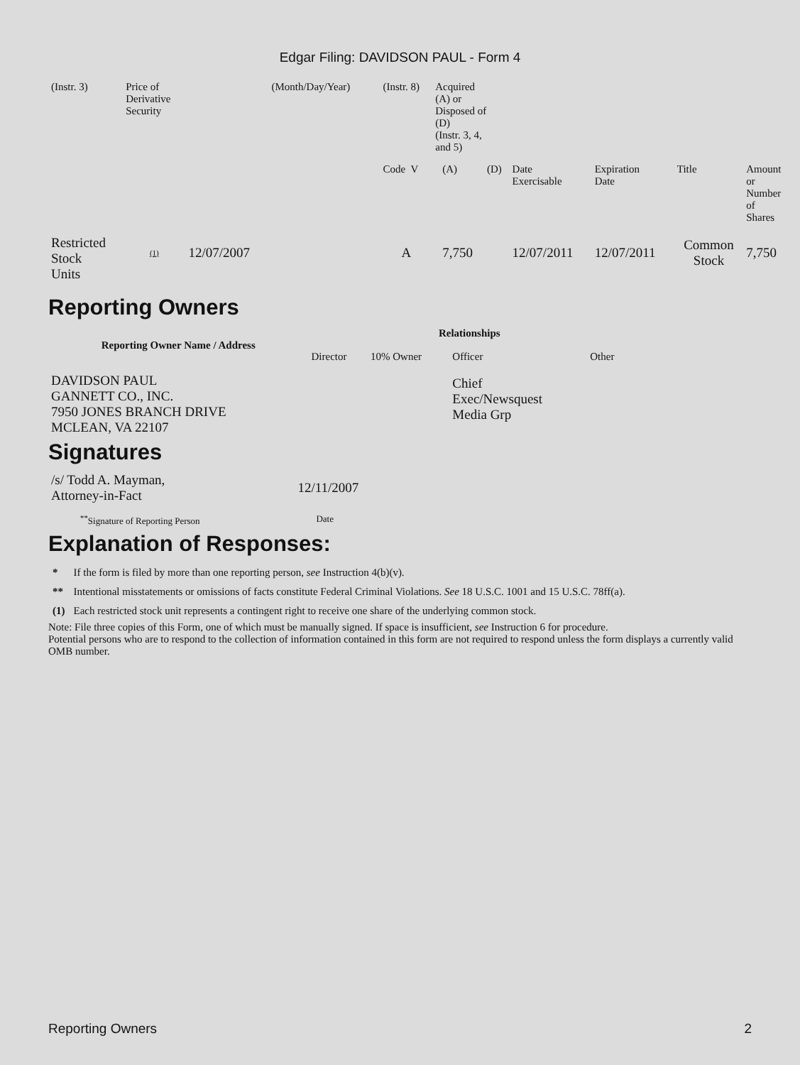Edgar Filing: DAVIDSON PAUL - Form 4
| (Instr. 3) | Price of Derivative Security | | (Month/Day/Year) | | (Instr. 8) | Acquired (A) or Disposed of (D) (Instr. 3, 4, and 5) | | | | | | |
| | | | | | Code V | | (A) | (D) | Date Exercisable | Expiration Date | Title | Amount or Number of Shares |
| Restricted Stock Units | (1) | 12/07/2007 | | | A | | 7,750 | | 12/07/2011 | 12/07/2011 | Common Stock | 7,750 |
Reporting Owners
| Reporting Owner Name / Address | Relationships | | | |
| --- | --- | --- | --- | --- |
| | Director | 10% Owner | Officer | Other |
| DAVIDSON PAUL GANNETT CO., INC. 7950 JONES BRANCH DRIVE MCLEAN, VA 22107 | | | Chief Exec/Newsquest Media Grp | |
Signatures
| /s/ Todd A. Mayman, Attorney-in-Fact | 12/11/2007 |
| <sup>**</sup> Signature of Reporting Person | Date |
Explanation of Responses:
| * | If the form is filed by more than one reporting person, see Instruction 4(b)(v). |
| ** | Intentional misstatements or omissions of facts constitute Federal Criminal Violations. See 18 U.S.C. 1001 and 15 U.S.C. 78ff(a). |
| (1) | Each restricted stock unit represents a contingent right to receive one share of the underlying common stock. |
Note: File three copies of this Form, one of which must be manually signed. If space is insufficient, see Instruction 6 for procedure.
Potential persons who are to respond to the collection of information contained in this form are not required to respond unless the form displays a currently valid OMB number.
Reporting Owners 2